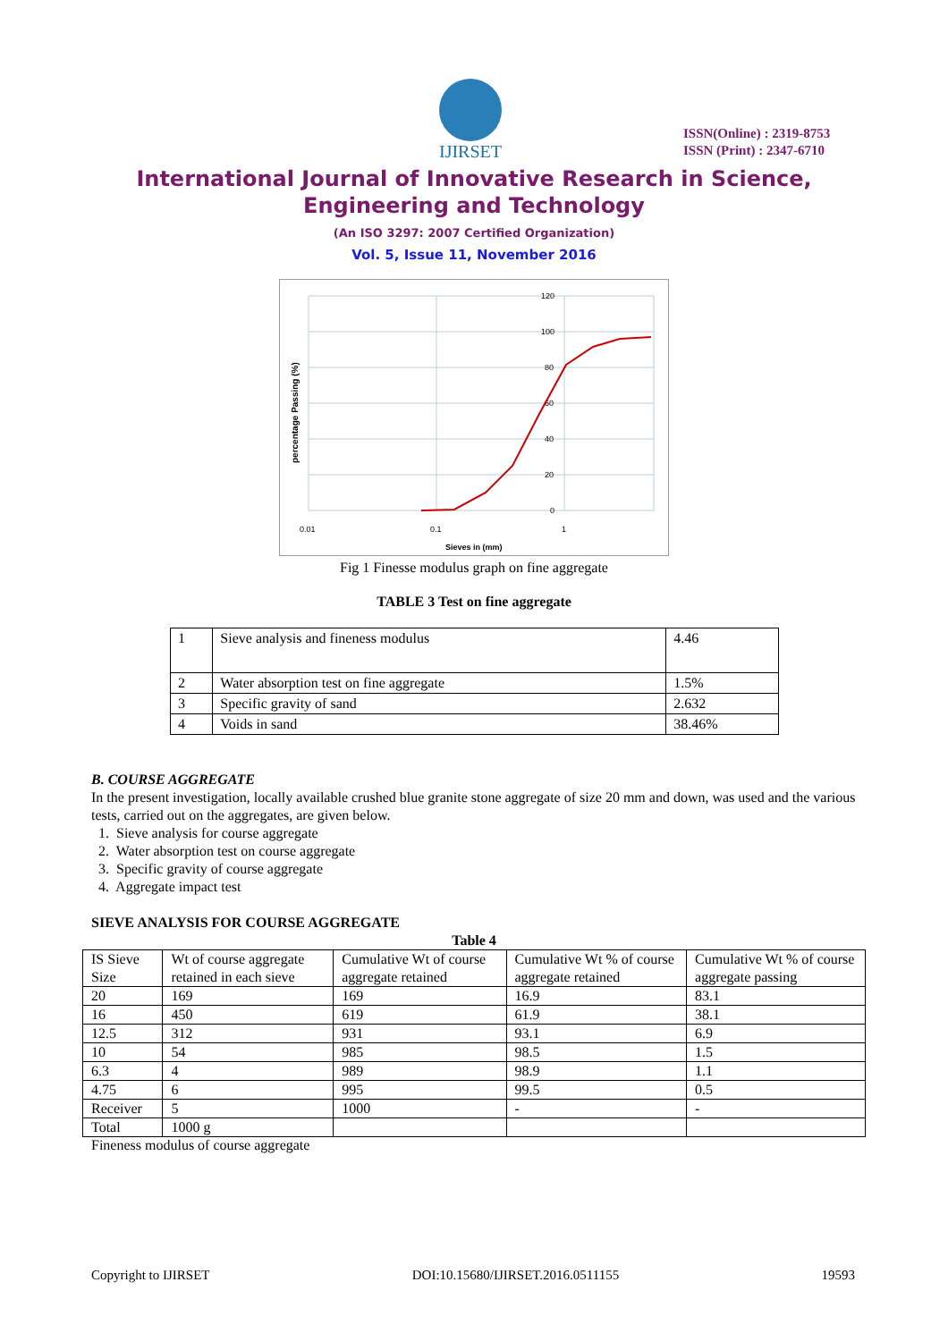IJIRSET
ISSN(Online) : 2319-8753
ISSN (Print) : 2347-6710
International Journal of Innovative Research in Science,
Engineering and Technology
(An ISO 3297: 2007 Certified Organization)
Vol. 5, Issue 11, November 2016
percentage Passing (%)
120
100
80
60
40
20
0
0.01
0.1
1
Sieves in (mm)
Fig 1 Finesse modulus graph on fine aggregate
TABLE 3 Test on fine aggregate
| 1 | Sieve analysis and fineness modulus | 4.46 |
| 2 | Water absorption test on fine aggregate | 1.5% |
| 3 | Specific gravity of sand | 2.632 |
| 4 | Voids in sand | 38.46% |
B. COURSE AGGREGATE
In the present investigation, locally available crushed blue granite stone aggregate of size 20 mm and down, was used and the various tests, carried out on the aggregates, are given below.
1. Sieve analysis for course aggregate
2. Water absorption test on course aggregate
3. Specific gravity of course aggregate
4. Aggregate impact test
SIEVE ANALYSIS FOR COURSE AGGREGATE
Table 4
| IS Sieve Size | Wt of course aggregate retained in each sieve | Cumulative Wt of course aggregate retained | Cumulative Wt % of course aggregate retained | Cumulative Wt % of course aggregate passing |
| --- | --- | --- | --- | --- |
| 20 | 169 | 169 | 16.9 | 83.1 |
| 16 | 450 | 619 | 61.9 | 38.1 |
| 12.5 | 312 | 931 | 93.1 | 6.9 |
| 10 | 54 | 985 | 98.5 | 1.5 |
| 6.3 | 4 | 989 | 98.9 | 1.1 |
| 4.75 | 6 | 995 | 99.5 | 0.5 |
| Receiver | 5 | 1000 | - | - |
| Total | 1000 g | | | |
Fineness modulus of course aggregate
Copyright to IJIRSET DOI:10.15680/IJIRSET.2016.0511155 19593